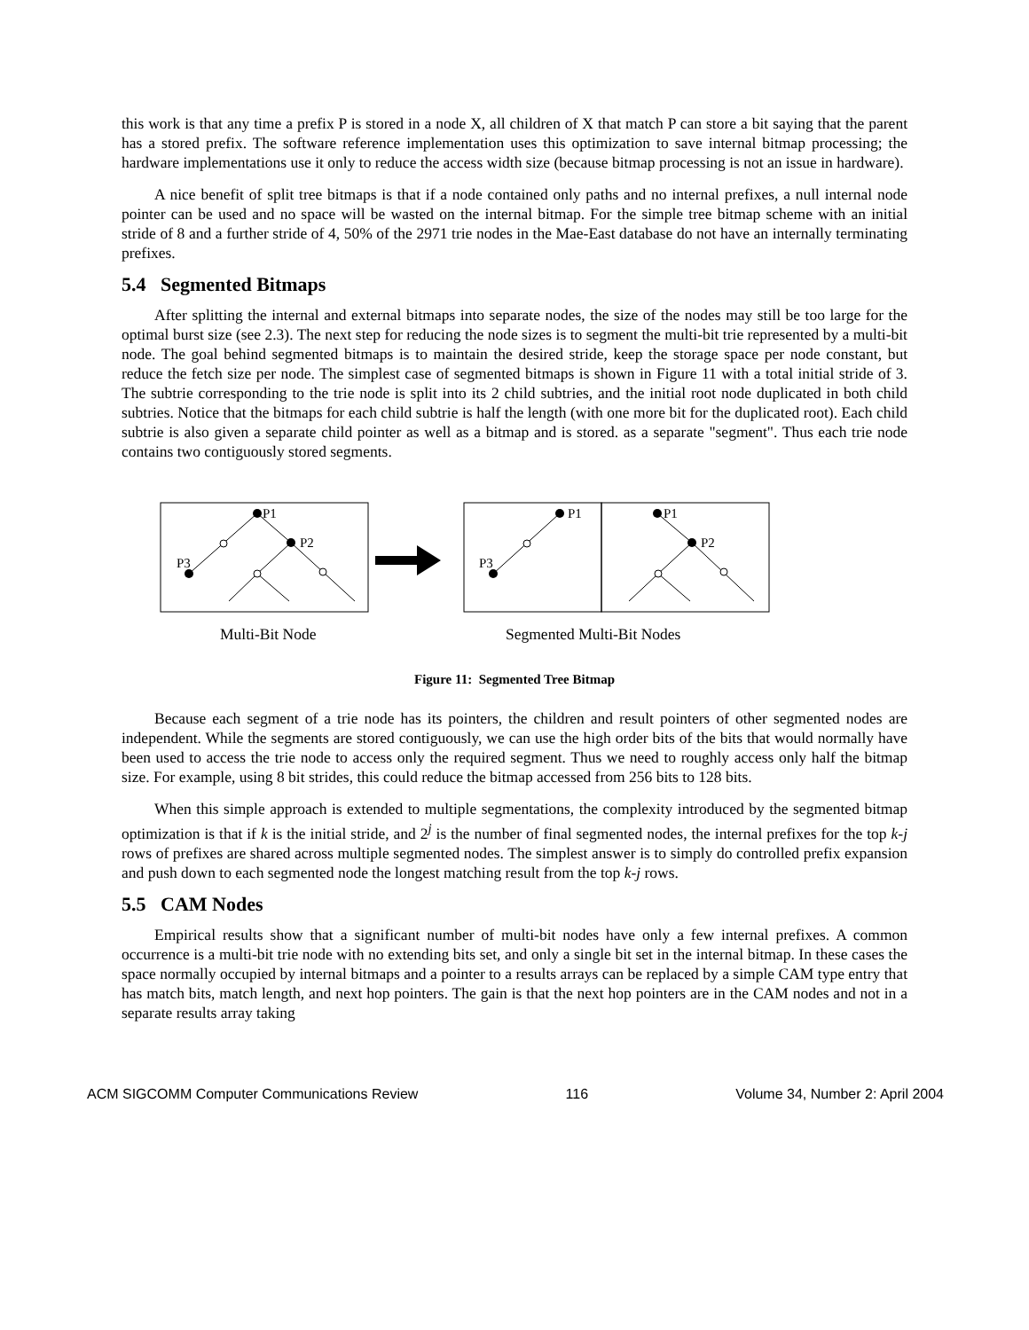this work is that any time a prefix P is stored in a node X, all children of X that match P can store a bit saying that the parent has a stored prefix. The software reference implementation uses this optimization to save internal bitmap processing; the hardware implementations use it only to reduce the access width size (because bitmap processing is not an issue in hardware).
A nice benefit of split tree bitmaps is that if a node contained only paths and no internal prefixes, a null internal node pointer can be used and no space will be wasted on the internal bitmap. For the simple tree bitmap scheme with an initial stride of 8 and a further stride of 4, 50% of the 2971 trie nodes in the Mae-East database do not have an internally terminating prefixes.
5.4 Segmented Bitmaps
After splitting the internal and external bitmaps into separate nodes, the size of the nodes may still be too large for the optimal burst size (see 2.3). The next step for reducing the node sizes is to segment the multi-bit trie represented by a multi-bit node. The goal behind segmented bitmaps is to maintain the desired stride, keep the storage space per node constant, but reduce the fetch size per node. The simplest case of segmented bitmaps is shown in Figure 11 with a total initial stride of 3. The subtrie corresponding to the trie node is split into its 2 child subtries, and the initial root node duplicated in both child subtries. Notice that the bitmaps for each child subtrie is half the length (with one more bit for the duplicated root). Each child subtrie is also given a separate child pointer as well as a bitmap and is stored. as a separate "segment". Thus each trie node contains two contiguously stored segments.
P1
P2
P3
P1
P3
P1
P2
Multi-Bit Node
Segmented Multi-Bit Nodes
Figure 11: Segmented Tree Bitmap
Because each segment of a trie node has its pointers, the children and result pointers of other segmented nodes are independent. While the segments are stored contiguously, we can use the high order bits of the bits that would normally have been used to access the trie node to access only the required segment. Thus we need to roughly access only half the bitmap size. For example, using 8 bit strides, this could reduce the bitmap accessed from 256 bits to 128 bits.
When this simple approach is extended to multiple segmentations, the complexity introduced by the segmented bitmap optimization is that if k is the initial stride, and 2<sup>j</sup> is the number of final segmented nodes, the internal prefixes for the top k-j rows of prefixes are shared across multiple segmented nodes. The simplest answer is to simply do controlled prefix expansion and push down to each segmented node the longest matching result from the top k-j rows.
5.5 CAM Nodes
Empirical results show that a significant number of multi-bit nodes have only a few internal prefixes. A common occurrence is a multi-bit trie node with no extending bits set, and only a single bit set in the internal bitmap. In these cases the space normally occupied by internal bitmaps and a pointer to a results arrays can be replaced by a simple CAM type entry that has match bits, match length, and next hop pointers. The gain is that the next hop pointers are in the CAM nodes and not in a separate results array taking
ACM SIGCOMM Computer Communications Review 116 Volume 34, Number 2: April 2004